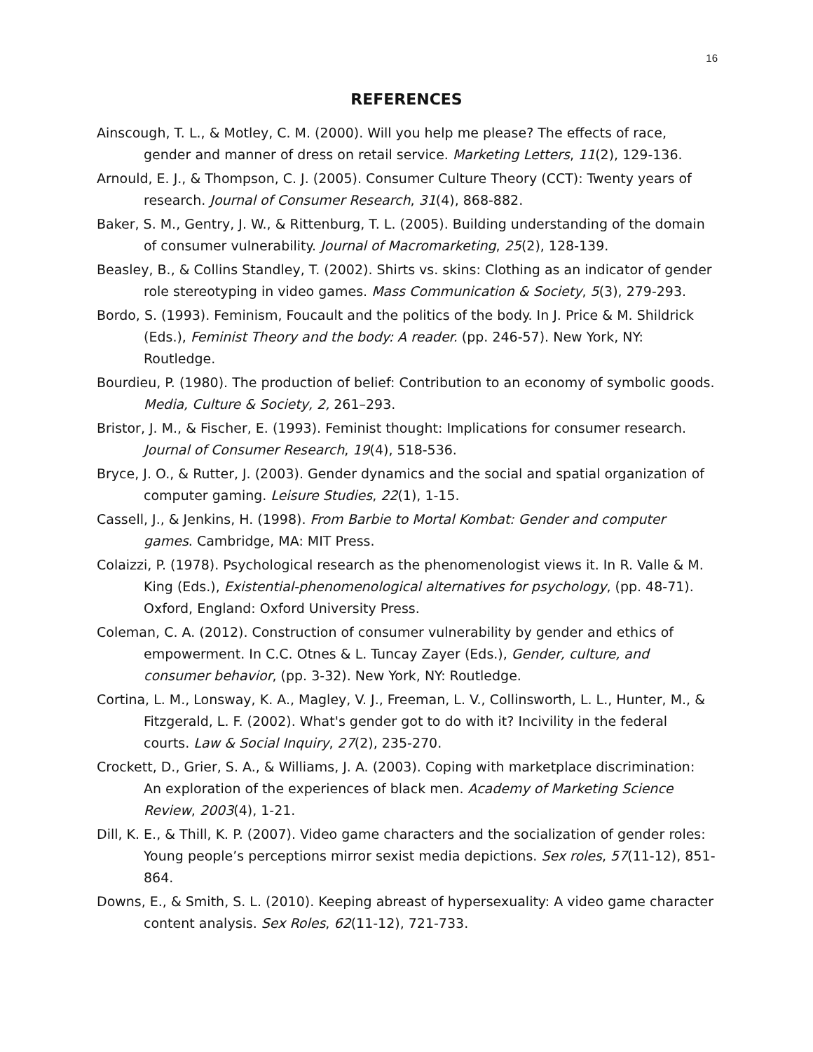16
REFERENCES
Ainscough, T. L., & Motley, C. M. (2000). Will you help me please? The effects of race, gender and manner of dress on retail service. Marketing Letters, 11(2), 129-136.
Arnould, E. J., & Thompson, C. J. (2005). Consumer Culture Theory (CCT): Twenty years of research. Journal of Consumer Research, 31(4), 868-882.
Baker, S. M., Gentry, J. W., & Rittenburg, T. L. (2005). Building understanding of the domain of consumer vulnerability. Journal of Macromarketing, 25(2), 128-139.
Beasley, B., & Collins Standley, T. (2002). Shirts vs. skins: Clothing as an indicator of gender role stereotyping in video games. Mass Communication & Society, 5(3), 279-293.
Bordo, S. (1993). Feminism, Foucault and the politics of the body. In J. Price & M. Shildrick (Eds.), Feminist Theory and the body: A reader. (pp. 246-57). New York, NY: Routledge.
Bourdieu, P. (1980). The production of belief: Contribution to an economy of symbolic goods. Media, Culture & Society, 2, 261–293.
Bristor, J. M., & Fischer, E. (1993). Feminist thought: Implications for consumer research. Journal of Consumer Research, 19(4), 518-536.
Bryce, J. O., & Rutter, J. (2003). Gender dynamics and the social and spatial organization of computer gaming. Leisure Studies, 22(1), 1-15.
Cassell, J., & Jenkins, H. (1998). From Barbie to Mortal Kombat: Gender and computer games. Cambridge, MA: MIT Press.
Colaizzi, P. (1978). Psychological research as the phenomenologist views it. In R. Valle & M. King (Eds.), Existential-phenomenological alternatives for psychology, (pp. 48-71). Oxford, England: Oxford University Press.
Coleman, C. A. (2012). Construction of consumer vulnerability by gender and ethics of empowerment. In C.C. Otnes & L. Tuncay Zayer (Eds.), Gender, culture, and consumer behavior, (pp. 3-32). New York, NY: Routledge.
Cortina, L. M., Lonsway, K. A., Magley, V. J., Freeman, L. V., Collinsworth, L. L., Hunter, M., & Fitzgerald, L. F. (2002). What's gender got to do with it? Incivility in the federal courts. Law & Social Inquiry, 27(2), 235-270.
Crockett, D., Grier, S. A., & Williams, J. A. (2003). Coping with marketplace discrimination: An exploration of the experiences of black men. Academy of Marketing Science Review, 2003(4), 1-21.
Dill, K. E., & Thill, K. P. (2007). Video game characters and the socialization of gender roles: Young people’s perceptions mirror sexist media depictions. Sex roles, 57(11-12), 851-864.
Downs, E., & Smith, S. L. (2010). Keeping abreast of hypersexuality: A video game character content analysis. Sex Roles, 62(11-12), 721-733.